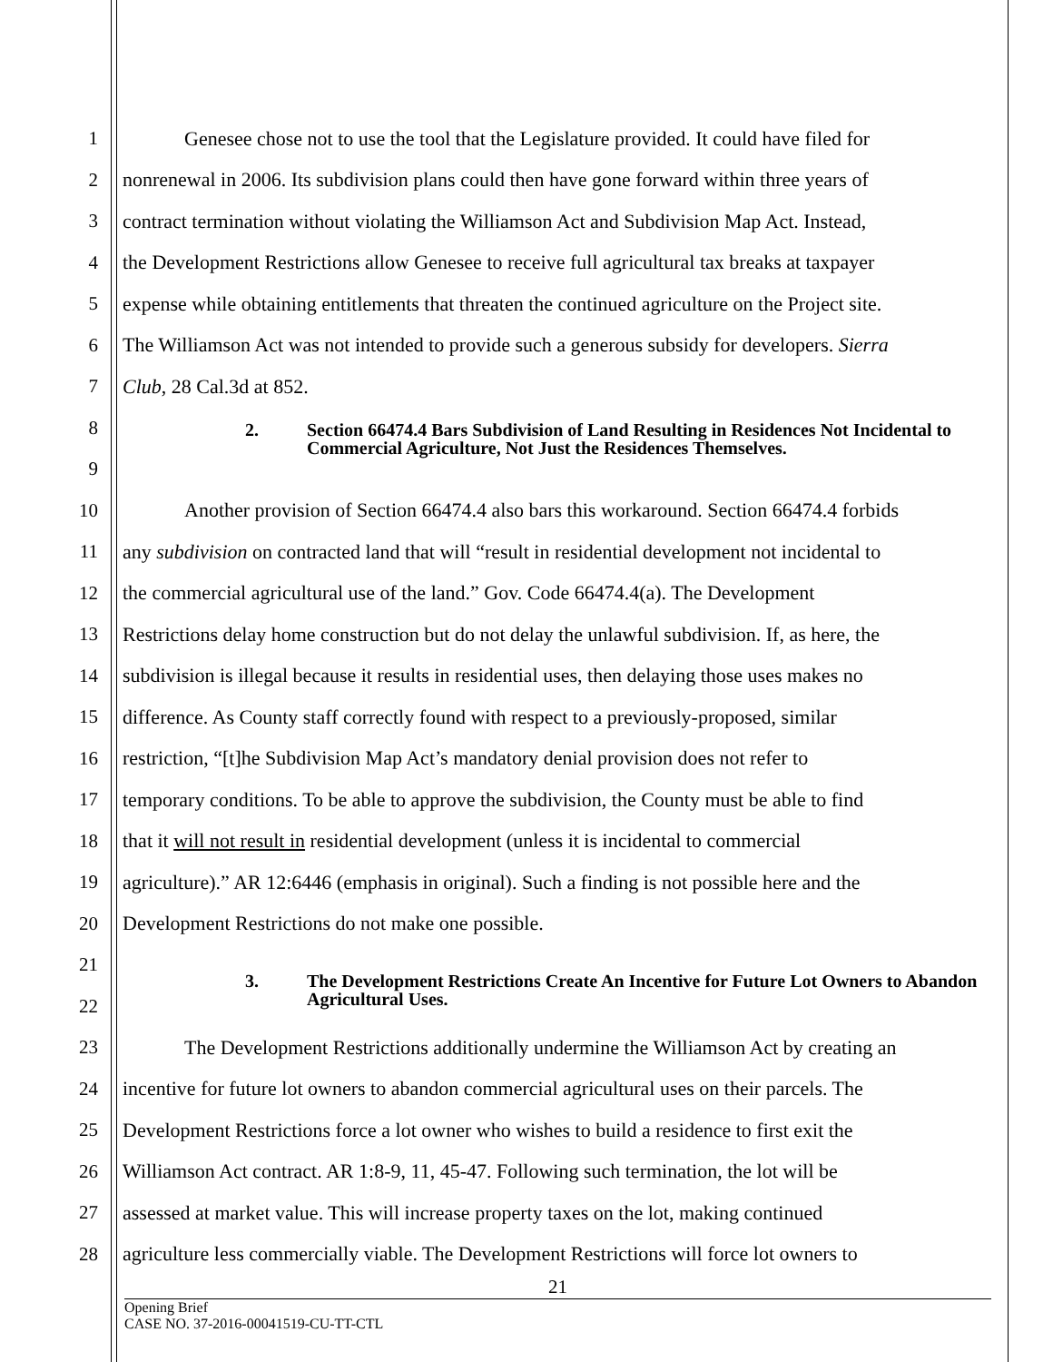1 Genesee chose not to use the tool that the Legislature provided. It could have filed for
2 nonrenewal in 2006. Its subdivision plans could then have gone forward within three years of
3 contract termination without violating the Williamson Act and Subdivision Map Act. Instead,
4 the Development Restrictions allow Genesee to receive full agricultural tax breaks at taxpayer
5 expense while obtaining entitlements that threaten the continued agriculture on the Project site.
6 The Williamson Act was not intended to provide such a generous subsidy for developers. Sierra
7 Club, 28 Cal.3d at 852.
8
9
2. Section 66474.4 Bars Subdivision of Land Resulting in Residences Not Incidental to Commercial Agriculture, Not Just the Residences Themselves.
10 Another provision of Section 66474.4 also bars this workaround. Section 66474.4 forbids
11 any subdivision on contracted land that will “result in residential development not incidental to
12 the commercial agricultural use of the land.” Gov. Code 66474.4(a). The Development
13 Restrictions delay home construction but do not delay the unlawful subdivision. If, as here, the
14 subdivision is illegal because it results in residential uses, then delaying those uses makes no
15 difference. As County staff correctly found with respect to a previously-proposed, similar
16 restriction, “[t]he Subdivision Map Act’s mandatory denial provision does not refer to
17 temporary conditions. To be able to approve the subdivision, the County must be able to find
18 that it will not result in residential development (unless it is incidental to commercial
19 agriculture).” AR 12:6446 (emphasis in original). Such a finding is not possible here and the
20 Development Restrictions do not make one possible.
21
22
3. The Development Restrictions Create An Incentive for Future Lot Owners to Abandon Agricultural Uses.
23 The Development Restrictions additionally undermine the Williamson Act by creating an
24 incentive for future lot owners to abandon commercial agricultural uses on their parcels. The
25 Development Restrictions force a lot owner who wishes to build a residence to first exit the
26 Williamson Act contract. AR 1:8-9, 11, 45-47. Following such termination, the lot will be
27 assessed at market value. This will increase property taxes on the lot, making continued
28 agriculture less commercially viable. The Development Restrictions will force lot owners to
21
Opening Brief
CASE NO. 37-2016-00041519-CU-TT-CTL